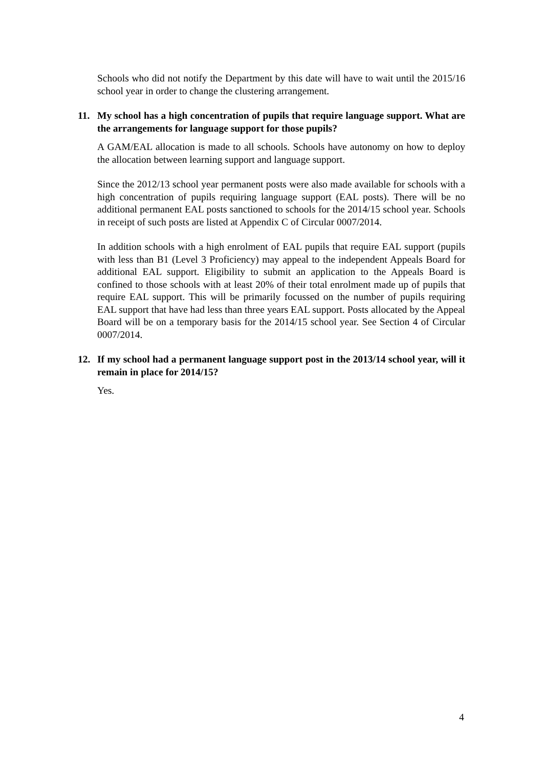Schools who did not notify the Department by this date will have to wait until the 2015/16 school year in order to change the clustering arrangement.
11. My school has a high concentration of pupils that require language support. What are the arrangements for language support for those pupils?
A GAM/EAL allocation is made to all schools. Schools have autonomy on how to deploy the allocation between learning support and language support.
Since the 2012/13 school year permanent posts were also made available for schools with a high concentration of pupils requiring language support (EAL posts). There will be no additional permanent EAL posts sanctioned to schools for the 2014/15 school year. Schools in receipt of such posts are listed at Appendix C of Circular 0007/2014.
In addition schools with a high enrolment of EAL pupils that require EAL support (pupils with less than B1 (Level 3 Proficiency) may appeal to the independent Appeals Board for additional EAL support. Eligibility to submit an application to the Appeals Board is confined to those schools with at least 20% of their total enrolment made up of pupils that require EAL support. This will be primarily focussed on the number of pupils requiring EAL support that have had less than three years EAL support. Posts allocated by the Appeal Board will be on a temporary basis for the 2014/15 school year. See Section 4 of Circular 0007/2014.
12. If my school had a permanent language support post in the 2013/14 school year, will it remain in place for 2014/15?
Yes.
4